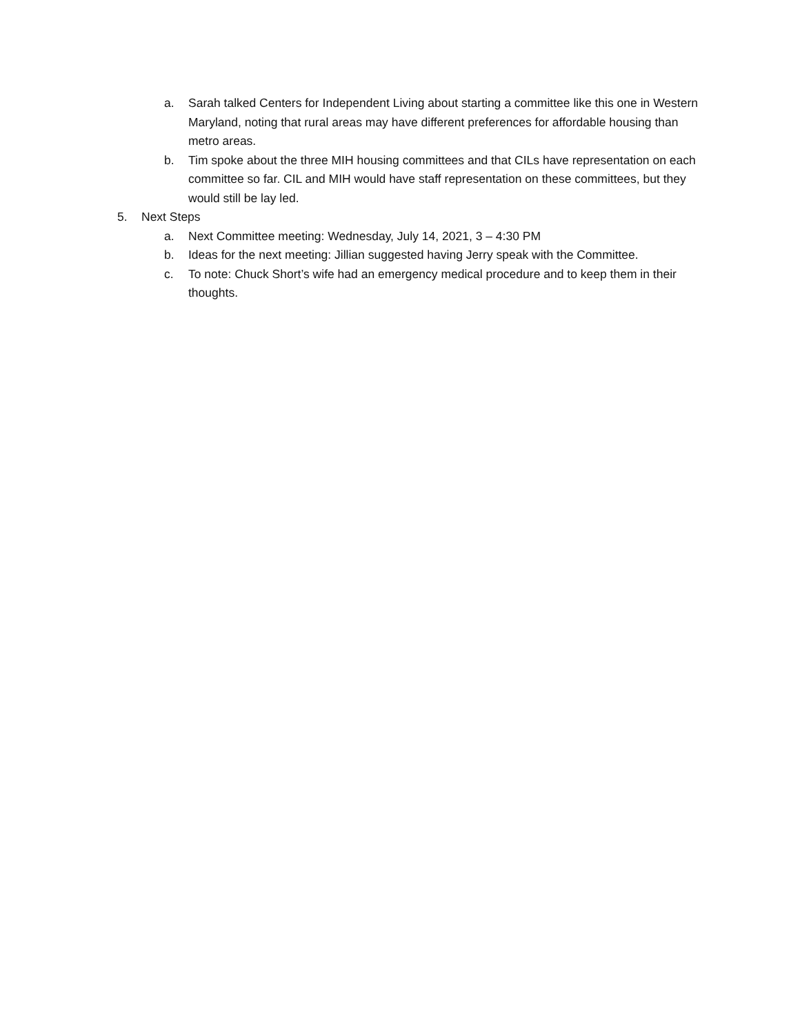a. Sarah talked Centers for Independent Living about starting a committee like this one in Western Maryland, noting that rural areas may have different preferences for affordable housing than metro areas.
b. Tim spoke about the three MIH housing committees and that CILs have representation on each committee so far. CIL and MIH would have staff representation on these committees, but they would still be lay led.
5. Next Steps
a. Next Committee meeting: Wednesday, July 14, 2021, 3 – 4:30 PM
b. Ideas for the next meeting: Jillian suggested having Jerry speak with the Committee.
c. To note: Chuck Short’s wife had an emergency medical procedure and to keep them in their thoughts.